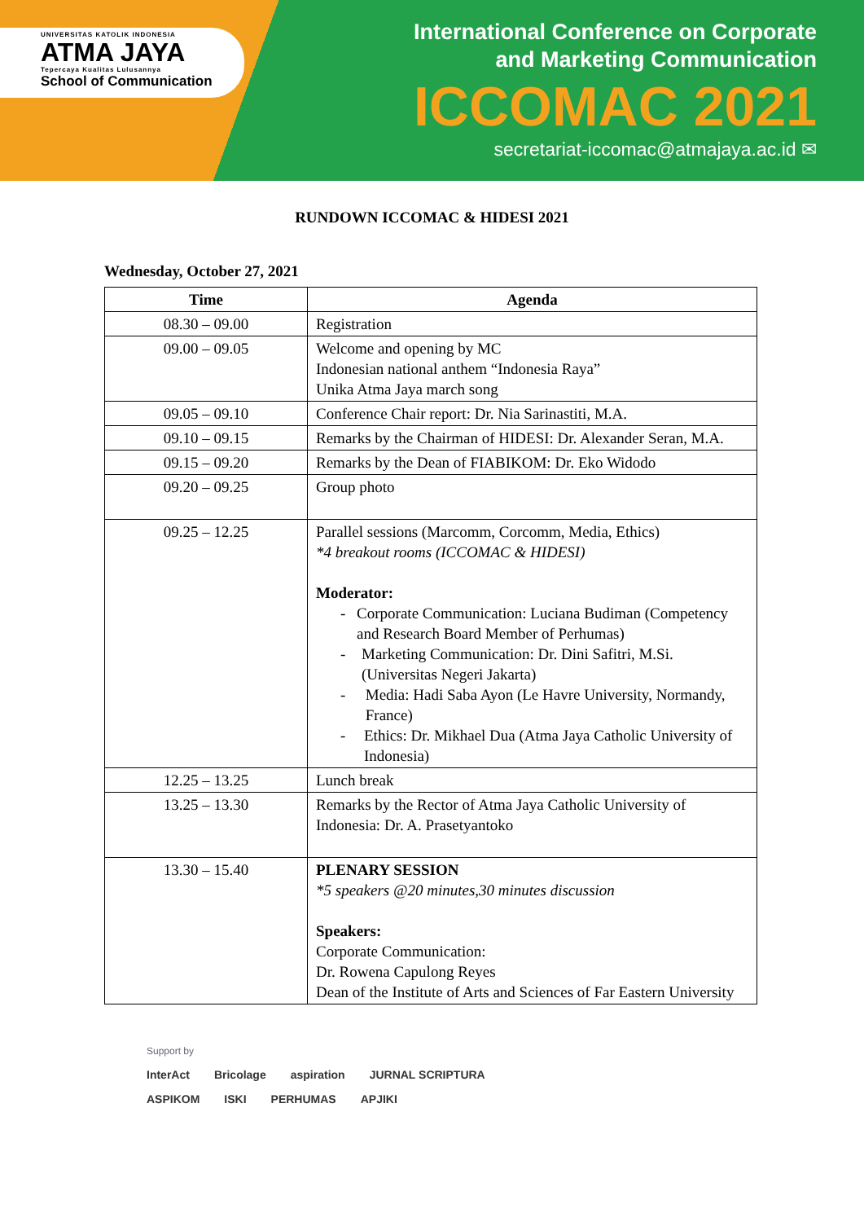UNIVERSITAS KATOLIK INDONESIA
ATMA JAYA
Tepercaya Kualitas Lulusannya
School of Communication
International Conference on Corporate
and Marketing Communication
ICCOMAC 2021
secretariat-iccomac@atmajaya.ac.id ✉
RUNDOWN ICCOMAC & HIDESI 2021
Wednesday, October 27, 2021
| Time | Agenda |
| --- | --- |
| 08.30 – 09.00 | Registration |
| 09.00 – 09.05 | Welcome and opening by MC Indonesian national anthem “Indonesia Raya” Unika Atma Jaya march song |
| 09.05 – 09.10 | Conference Chair report: Dr. Nia Sarinastiti, M.A. |
| 09.10 – 09.15 | Remarks by the Chairman of HIDESI: Dr. Alexander Seran, M.A. |
| 09.15 – 09.20 | Remarks by the Dean of FIABIKOM: Dr. Eko Widodo |
| 09.20 – 09.25 | Group photo |
| 09.25 – 12.25 | Parallel sessions (Marcomm, Corcomm, Media, Ethics) *4 breakout rooms (ICCOMAC & HIDESI) Moderator: - Corporate Communication: Luciana Budiman (Competency and Research Board Member of Perhumas) - Marketing Communication: Dr. Dini Safitri, M.Si. (Universitas Negeri Jakarta) - Media: Hadi Saba Ayon (Le Havre University, Normandy, France) - Ethics: Dr. Mikhael Dua (Atma Jaya Catholic University of Indonesia) |
| 12.25 – 13.25 | Lunch break |
| 13.25 – 13.30 | Remarks by the Rector of Atma Jaya Catholic University of Indonesia: Dr. A. Prasetyantoko |
| 13.30 – 15.40 | PLENARY SESSION *5 speakers @20 minutes,30 minutes discussion Speakers: Corporate Communication: Dr. Rowena Capulong Reyes Dean of the Institute of Arts and Sciences of Far Eastern University |
Support by
InterAct Bricolage aspiration JURNAL SCRIPTURA
ASPIKOM ISKI PERHUMAS APJIKI